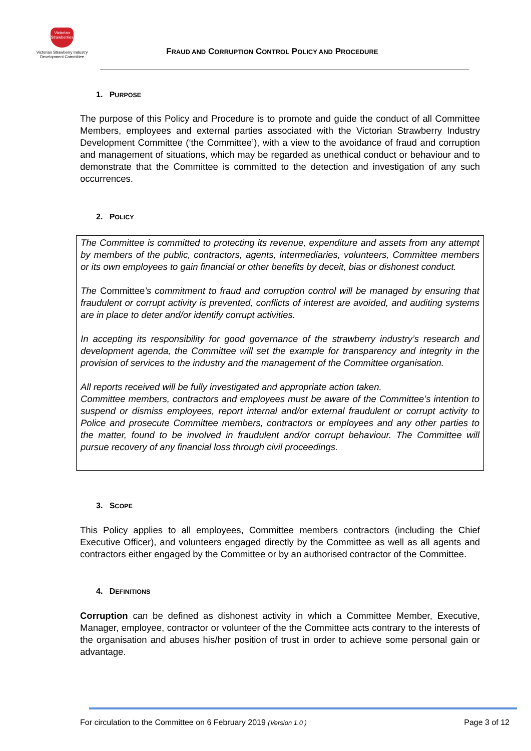Victorian Strawberries
Victorian Strawberry Industry Development Committee
FRAUD AND CORRUPTION CONTROL POLICY AND PROCEDURE
1. PURPOSE
The purpose of this Policy and Procedure is to promote and guide the conduct of all Committee Members, employees and external parties associated with the Victorian Strawberry Industry Development Committee (‘the Committee’), with a view to the avoidance of fraud and corruption and management of situations, which may be regarded as unethical conduct or behaviour and to demonstrate that the Committee is committed to the detection and investigation of any such occurrences.
2. POLICY
The Committee is committed to protecting its revenue, expenditure and assets from any attempt by members of the public, contractors, agents, intermediaries, volunteers, Committee members or its own employees to gain financial or other benefits by deceit, bias or dishonest conduct.
The Committee’s commitment to fraud and corruption control will be managed by ensuring that fraudulent or corrupt activity is prevented, conflicts of interest are avoided, and auditing systems are in place to deter and/or identify corrupt activities.
In accepting its responsibility for good governance of the strawberry industry’s research and development agenda, the Committee will set the example for transparency and integrity in the provision of services to the industry and the management of the Committee organisation.
All reports received will be fully investigated and appropriate action taken.
Committee members, contractors and employees must be aware of the Committee’s intention to suspend or dismiss employees, report internal and/or external fraudulent or corrupt activity to Police and prosecute Committee members, contractors or employees and any other parties to the matter, found to be involved in fraudulent and/or corrupt behaviour. The Committee will pursue recovery of any financial loss through civil proceedings.
3. SCOPE
This Policy applies to all employees, Committee members contractors (including the Chief Executive Officer), and volunteers engaged directly by the Committee as well as all agents and contractors either engaged by the Committee or by an authorised contractor of the Committee.
4. DEFINITIONS
Corruption can be defined as dishonest activity in which a Committee Member, Executive, Manager, employee, contractor or volunteer of the the Committee acts contrary to the interests of the organisation and abuses his/her position of trust in order to achieve some personal gain or advantage.
For circulation to the Committee on 6 February 2019 (Version 1.0 ) Page 3 of 12